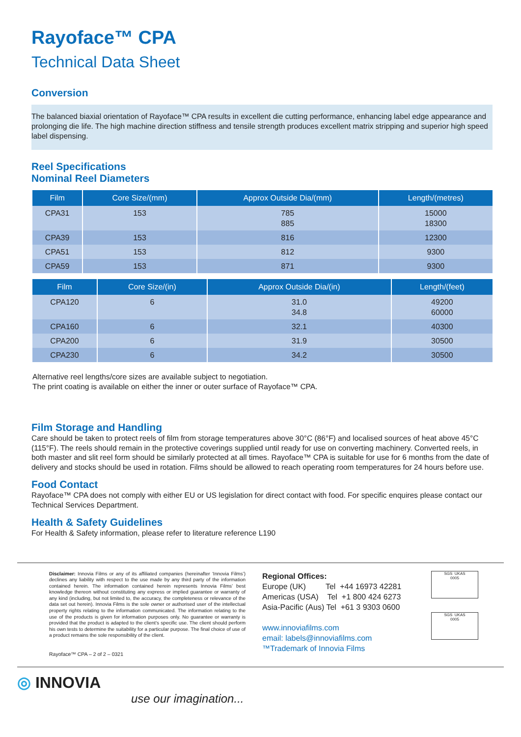Rayoface™ CPA
Technical Data Sheet
Conversion
The balanced biaxial orientation of Rayoface™ CPA results in excellent die cutting performance, enhancing label edge appearance and prolonging die life. The high machine direction stiffness and tensile strength produces excellent matrix stripping and superior high speed label dispensing.
Reel Specifications
Nominal Reel Diameters
| Film | Core Size/(mm) | Approx Outside Dia/(mm) | Length/(metres) |
| --- | --- | --- | --- |
| CPA31 | 153 | 785 885 | 15000 18300 |
| CPA39 | 153 | 816 | 12300 |
| CPA51 | 153 | 812 | 9300 |
| CPA59 | 153 | 871 | 9300 |
| Film | Core Size/(in) | Approx Outside Dia/(in) | Length/(feet) |
| --- | --- | --- | --- |
| CPA120 | 6 | 31.0 34.8 | 49200 60000 |
| CPA160 | 6 | 32.1 | 40300 |
| CPA200 | 6 | 31.9 | 30500 |
| CPA230 | 6 | 34.2 | 30500 |
Alternative reel lengths/core sizes are available subject to negotiation.
The print coating is available on either the inner or outer surface of Rayoface™ CPA.
Film Storage and Handling
Care should be taken to protect reels of film from storage temperatures above 30°C (86°F) and localised sources of heat above 45°C (115°F). The reels should remain in the protective coverings supplied until ready for use on converting machinery. Converted reels, in both master and slit reel form should be similarly protected at all times. Rayoface™ CPA is suitable for use for 6 months from the date of delivery and stocks should be used in rotation. Films should be allowed to reach operating room temperatures for 24 hours before use.
Food Contact
Rayoface™ CPA does not comply with either EU or US legislation for direct contact with food. For specific enquires please contact our Technical Services Department.
Health & Safety Guidelines
For Health & Safety information, please refer to literature reference L190
Disclaimer: Innovia Films or any of its affiliated companies (hereinafter ‘Innovia Films’) declines any liability with respect to the use made by any third party of the information contained herein. The information contained herein represents Innovia Films’ best knowledge thereon without constituting any express or implied guarantee or warranty of any kind (including, but not limited to, the accuracy, the completeness or relevance of the data set out herein). Innovia Films is the sole owner or authorised user of the intellectual property rights relating to the information communicated. The information relating to the use of the products is given for information purposes only. No guarantee or warranty is provided that the product is adapted to the client’s specific use. The client should perform his own tests to determine the suitability for a particular purpose. The final choice of use of a product remains the sole responsibility of the client.
Rayoface™ CPA – 2 of 2 – 0321
Regional Offices:
Europe (UK) Tel +44 16973 42281
Americas (USA) Tel +1 800 424 6273
Asia-Pacific (Aus) Tel +61 3 9303 0600
www.innoviafilms.com
email: labels@innoviafilms.com
™Trademark of Innovia Films
SGS UKAS
0005
SGS UKAS
0005
◎ INNOVIA
use our imagination...